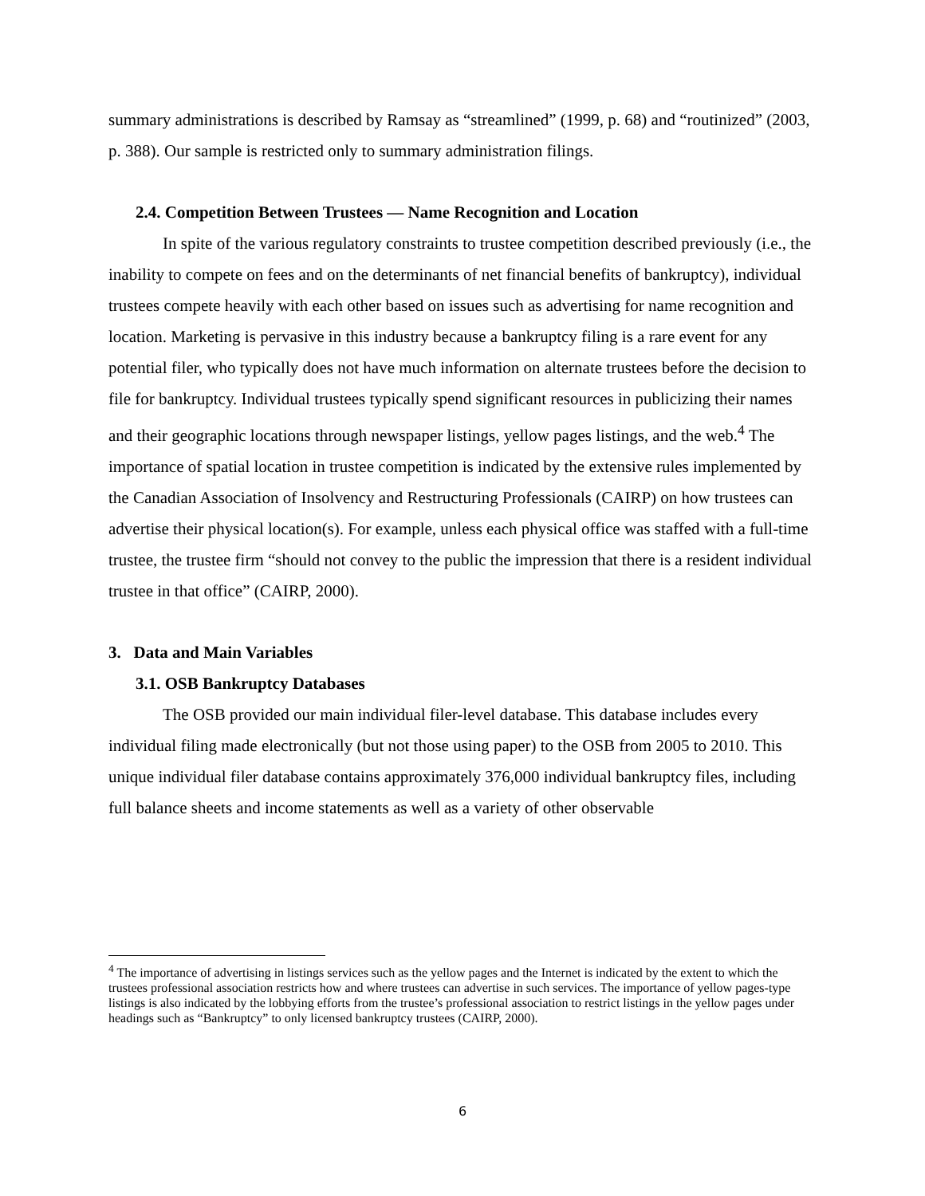summary administrations is described by Ramsay as “streamlined” (1999, p. 68) and “routinized” (2003, p. 388). Our sample is restricted only to summary administration filings.
2.4. Competition Between Trustees — Name Recognition and Location
In spite of the various regulatory constraints to trustee competition described previously (i.e., the inability to compete on fees and on the determinants of net financial benefits of bankruptcy), individual trustees compete heavily with each other based on issues such as advertising for name recognition and location. Marketing is pervasive in this industry because a bankruptcy filing is a rare event for any potential filer, who typically does not have much information on alternate trustees before the decision to file for bankruptcy. Individual trustees typically spend significant resources in publicizing their names and their geographic locations through newspaper listings, yellow pages listings, and the web.<sup>4</sup> The importance of spatial location in trustee competition is indicated by the extensive rules implemented by the Canadian Association of Insolvency and Restructuring Professionals (CAIRP) on how trustees can advertise their physical location(s). For example, unless each physical office was staffed with a full-time trustee, the trustee firm “should not convey to the public the impression that there is a resident individual trustee in that office” (CAIRP, 2000).
3. Data and Main Variables
3.1. OSB Bankruptcy Databases
The OSB provided our main individual filer-level database. This database includes every individual filing made electronically (but not those using paper) to the OSB from 2005 to 2010. This unique individual filer database contains approximately 376,000 individual bankruptcy files, including full balance sheets and income statements as well as a variety of other observable
<sup>4</sup> The importance of advertising in listings services such as the yellow pages and the Internet is indicated by the extent to which the trustees professional association restricts how and where trustees can advertise in such services. The importance of yellow pages-type listings is also indicated by the lobbying efforts from the trustee’s professional association to restrict listings in the yellow pages under headings such as “Bankruptcy” to only licensed bankruptcy trustees (CAIRP, 2000).
6